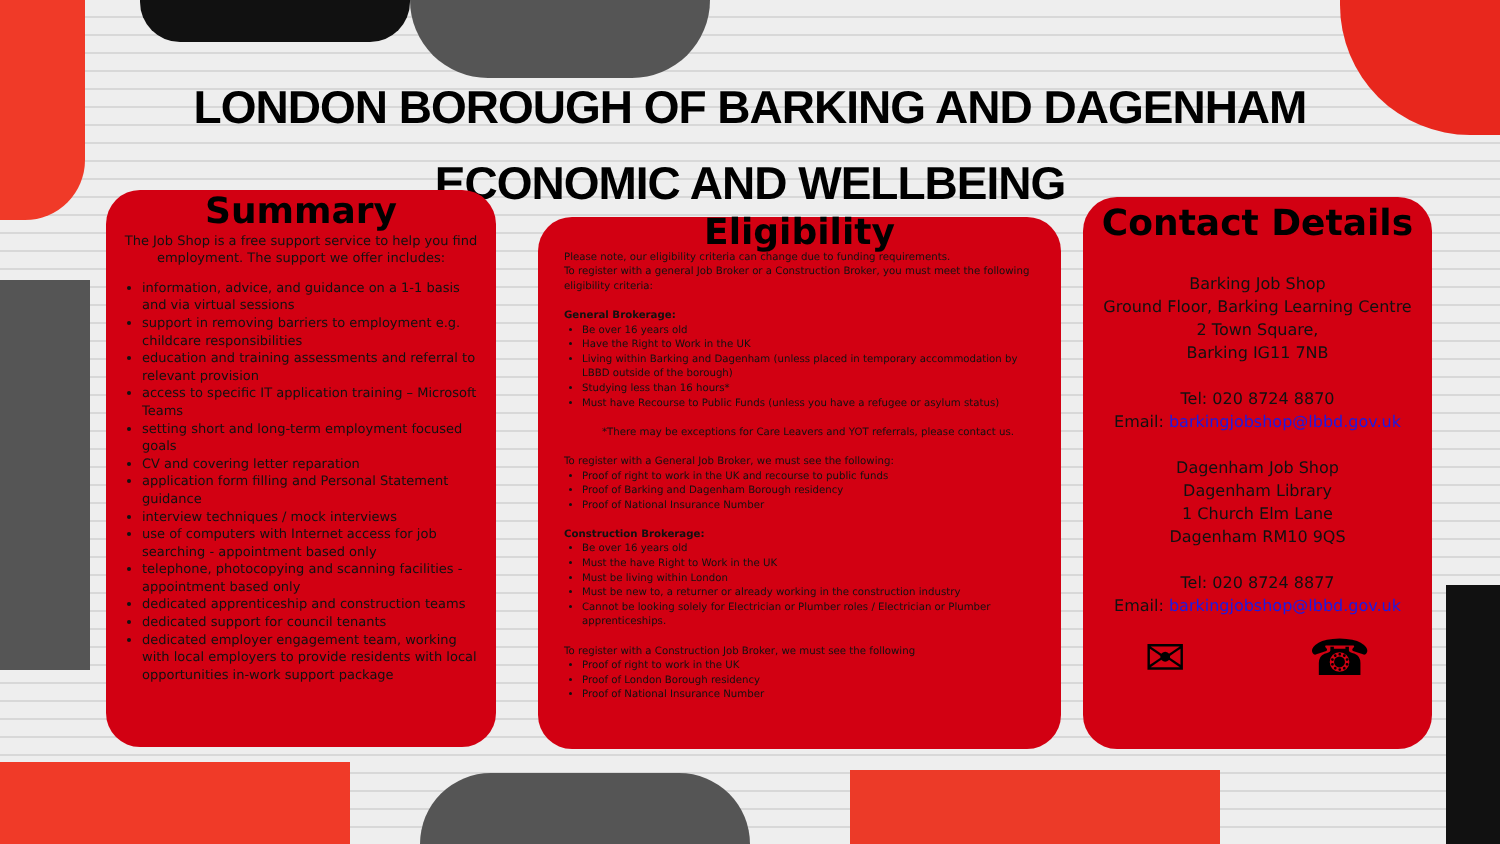LONDON BOROUGH OF BARKING AND DAGENHAM
ECONOMIC AND WELLBEING
Summary
The Job Shop is a free support service to help you find employment. The support we offer includes:
information, advice, and guidance on a 1-1 basis and via virtual sessions
support in removing barriers to employment e.g. childcare responsibilities
education and training assessments and referral to relevant provision
access to specific IT application training – Microsoft Teams
setting short and long-term employment focused goals
CV and covering letter reparation
application form filling and Personal Statement guidance
interview techniques / mock interviews
use of computers with Internet access for job searching - appointment based only
telephone, photocopying and scanning facilities - appointment based only
dedicated apprenticeship and construction teams
dedicated support for council tenants
dedicated employer engagement team, working with local employers to provide residents with local opportunities in-work support package
Eligibility
Please note, our eligibility criteria can change due to funding requirements.
To register with a general Job Broker or a Construction Broker, you must meet the following eligibility criteria:
General Brokerage:
Be over 16 years old
Have the Right to Work in the UK
Living within Barking and Dagenham (unless placed in temporary accommodation by LBBD outside of the borough)
Studying less than 16 hours*
Must have Recourse to Public Funds (unless you have a refugee or asylum status)
*There may be exceptions for Care Leavers and YOT referrals, please contact us.
To register with a General Job Broker, we must see the following:
Proof of right to work in the UK and recourse to public funds
Proof of Barking and Dagenham Borough residency
Proof of National Insurance Number
Construction Brokerage:
Be over 16 years old
Must the have Right to Work in the UK
Must be living within London
Must be new to, a returner or already working in the construction industry
Cannot be looking solely for Electrician or Plumber roles / Electrician or Plumber apprenticeships.
To register with a Construction Job Broker, we must see the following
Proof of right to work in the UK
Proof of London Borough residency
Proof of National Insurance Number
Contact Details
Barking Job Shop
Ground Floor, Barking Learning Centre
2 Town Square,
Barking IG11 7NB
Tel: 020 8724 8870
Email: barkingjobshop@lbbd.gov.uk
Dagenham Job Shop
Dagenham Library
1 Church Elm Lane
Dagenham RM10 9QS
Tel: 020 8724 8877
Email: barkingjobshop@lbbd.gov.uk
✉ ☎